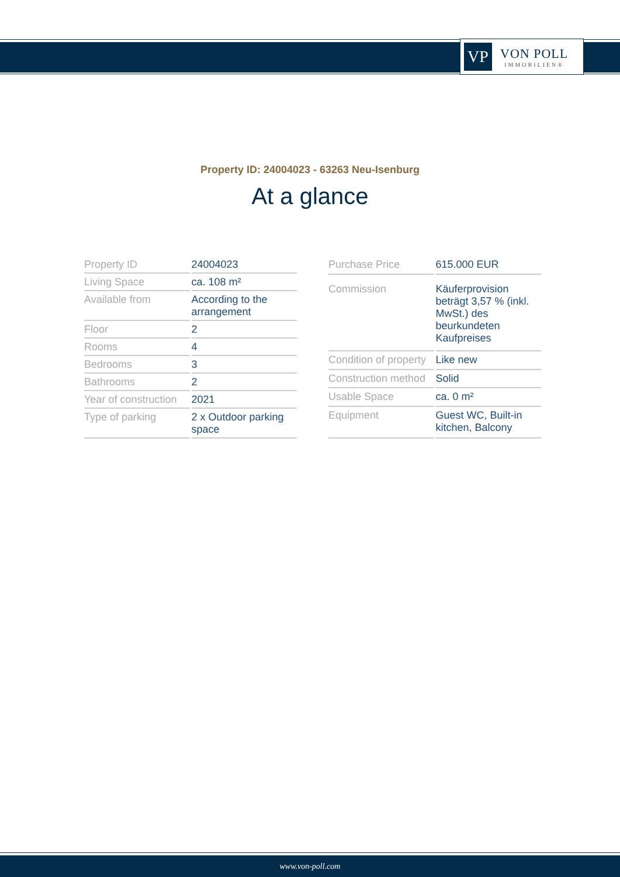VP
VON POLL
IMMOBILIEN®
Property ID: 24004023 - 63263 Neu-Isenburg
At a glance
| Property ID | 24004023 |
| Living Space | ca. 108 m² |
| Available from | According to the arrangement |
| Floor | 2 |
| Rooms | 4 |
| Bedrooms | 3 |
| Bathrooms | 2 |
| Year of construction | 2021 |
| Type of parking | 2 x Outdoor parking space |
| Purchase Price | 615.000 EUR |
| Commission | Käuferprovision beträgt 3,57 % (inkl. MwSt.) des beurkundeten Kaufpreises |
| Condition of property | Like new |
| Construction method | Solid |
| Usable Space | ca. 0 m² |
| Equipment | Guest WC, Built-in kitchen, Balcony |
www.von-poll.com